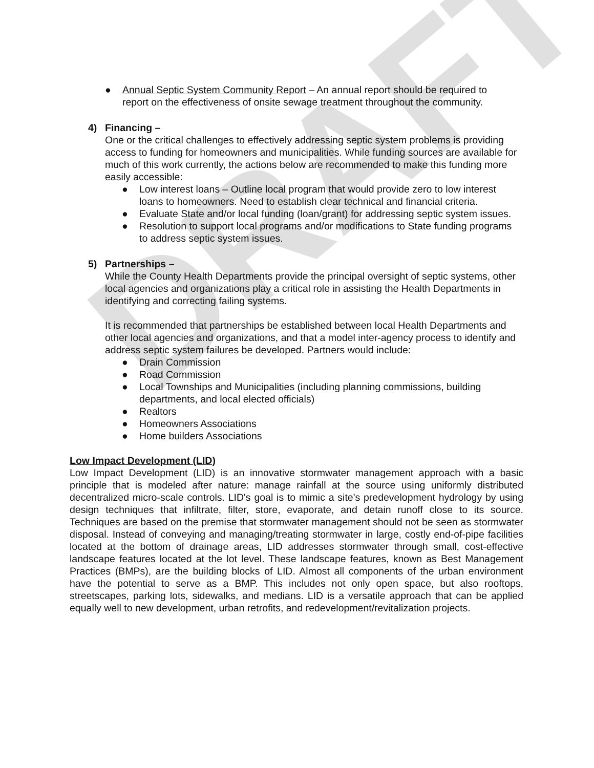DRAFT
● Annual Septic System Community Report – An annual report should be required to report on the effectiveness of onsite sewage treatment throughout the community.
4) Financing –
One or the critical challenges to effectively addressing septic system problems is providing access to funding for homeowners and municipalities. While funding sources are available for much of this work currently, the actions below are recommended to make this funding more easily accessible:
● Low interest loans – Outline local program that would provide zero to low interest loans to homeowners. Need to establish clear technical and financial criteria.
● Evaluate State and/or local funding (loan/grant) for addressing septic system issues.
● Resolution to support local programs and/or modifications to State funding programs to address septic system issues.
5) Partnerships –
While the County Health Departments provide the principal oversight of septic systems, other local agencies and organizations play a critical role in assisting the Health Departments in identifying and correcting failing systems.
It is recommended that partnerships be established between local Health Departments and other local agencies and organizations, and that a model inter-agency process to identify and address septic system failures be developed. Partners would include:
● Drain Commission
● Road Commission
● Local Townships and Municipalities (including planning commissions, building departments, and local elected officials)
● Realtors
● Homeowners Associations
● Home builders Associations
Low Impact Development (LID)
Low Impact Development (LID) is an innovative stormwater management approach with a basic principle that is modeled after nature: manage rainfall at the source using uniformly distributed decentralized micro-scale controls. LID's goal is to mimic a site's predevelopment hydrology by using design techniques that infiltrate, filter, store, evaporate, and detain runoff close to its source. Techniques are based on the premise that stormwater management should not be seen as stormwater disposal. Instead of conveying and managing/treating stormwater in large, costly end-of-pipe facilities located at the bottom of drainage areas, LID addresses stormwater through small, cost-effective landscape features located at the lot level. These landscape features, known as Best Management Practices (BMPs), are the building blocks of LID. Almost all components of the urban environment have the potential to serve as a BMP. This includes not only open space, but also rooftops, streetscapes, parking lots, sidewalks, and medians. LID is a versatile approach that can be applied equally well to new development, urban retrofits, and redevelopment/revitalization projects.